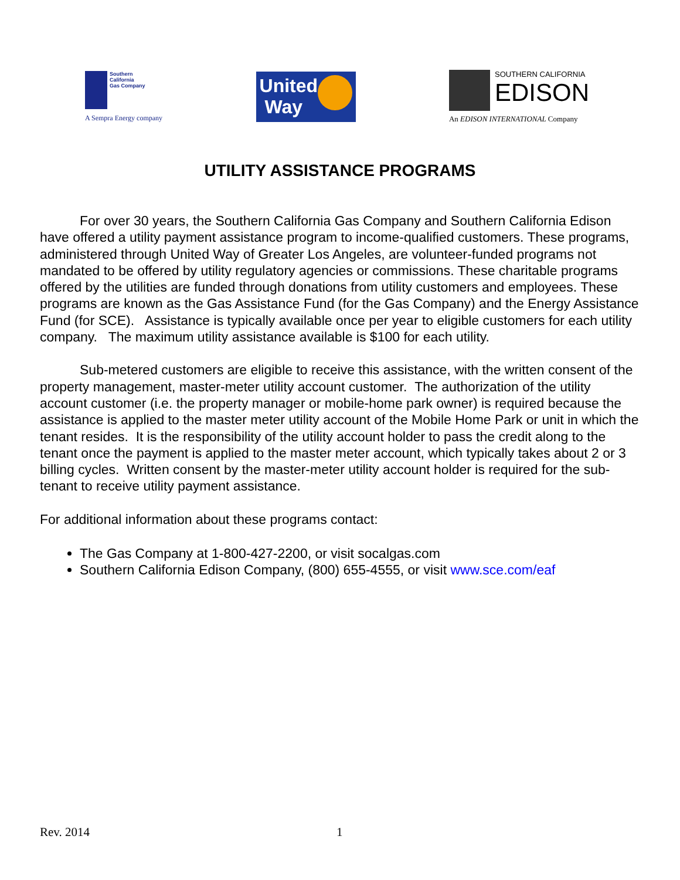Southern
California
Gas Company
A Sempra Energy company
United
Way
SOUTHERN CALIFORNIA
EDISON
An EDISON INTERNATIONAL Company
UTILITY ASSISTANCE PROGRAMS
For over 30 years, the Southern California Gas Company and Southern California Edison have offered a utility payment assistance program to income-qualified customers. These programs, administered through United Way of Greater Los Angeles, are volunteer-funded programs not mandated to be offered by utility regulatory agencies or commissions. These charitable programs offered by the utilities are funded through donations from utility customers and employees. These programs are known as the Gas Assistance Fund (for the Gas Company) and the Energy Assistance Fund (for SCE). Assistance is typically available once per year to eligible customers for each utility company. The maximum utility assistance available is $100 for each utility.
Sub-metered customers are eligible to receive this assistance, with the written consent of the property management, master-meter utility account customer. The authorization of the utility account customer (i.e. the property manager or mobile-home park owner) is required because the assistance is applied to the master meter utility account of the Mobile Home Park or unit in which the tenant resides. It is the responsibility of the utility account holder to pass the credit along to the tenant once the payment is applied to the master meter account, which typically takes about 2 or 3 billing cycles. Written consent by the master-meter utility account holder is required for the sub-tenant to receive utility payment assistance.
For additional information about these programs contact:
The Gas Company at 1-800-427-2200, or visit socalgas.com
Southern California Edison Company, (800) 655-4555, or visit www.sce.com/eaf
Rev. 2014 1